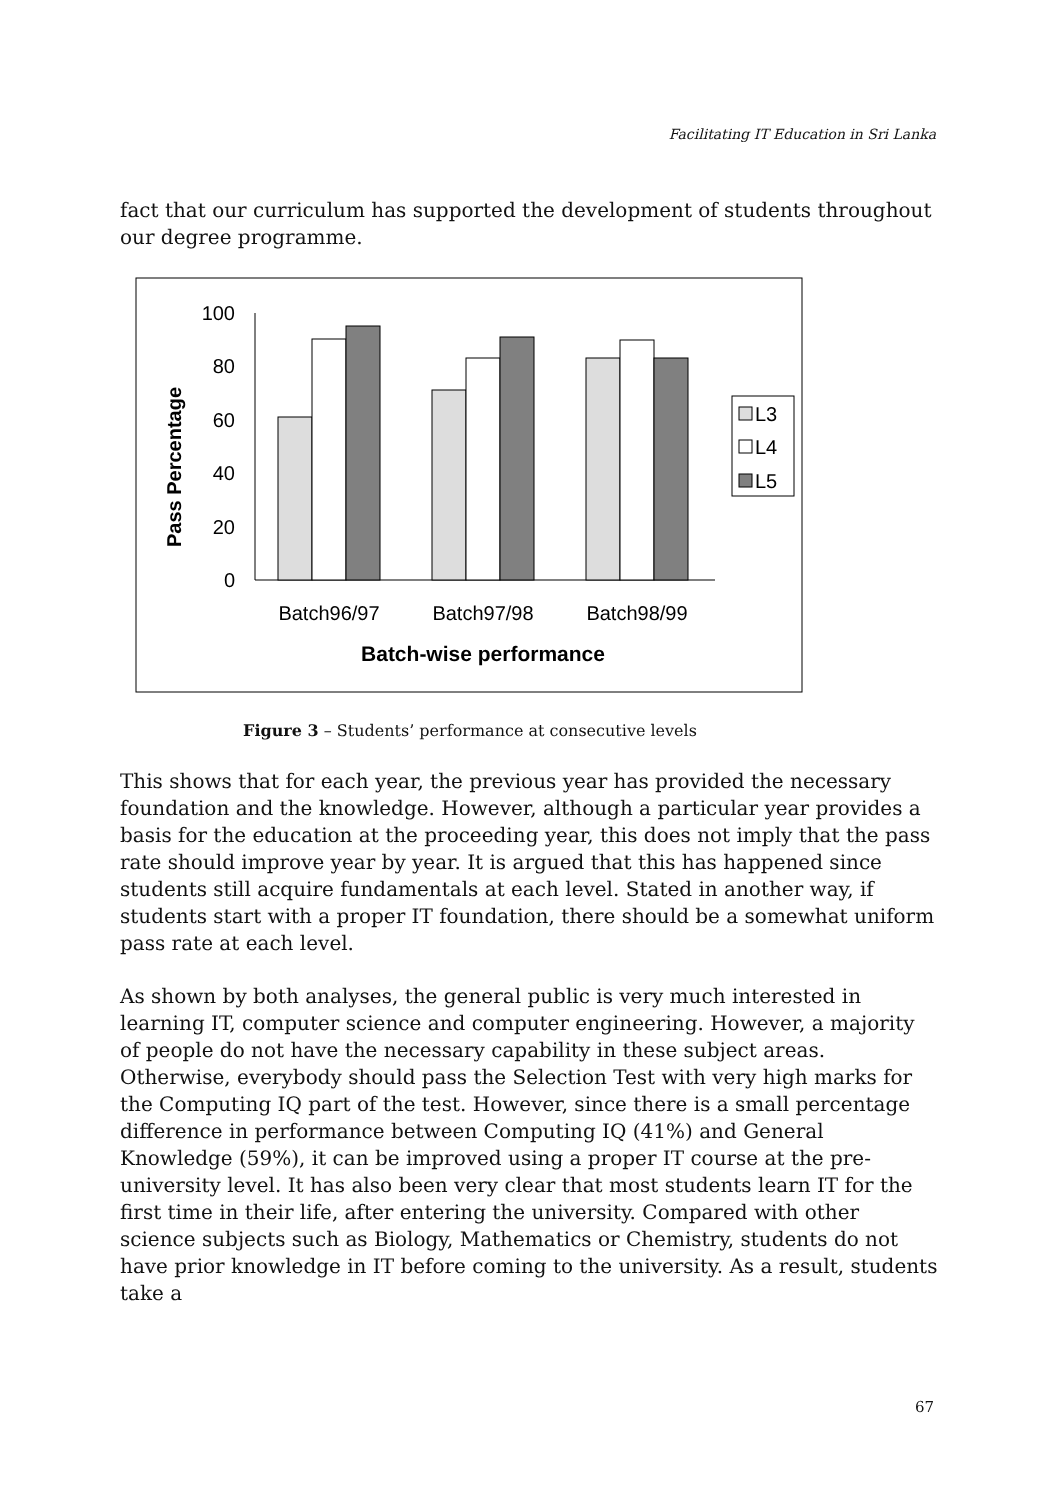Facilitating IT Education in Sri Lanka
fact that our curriculum has supported the development of students throughout our degree programme.
0
20
40
60
80
100
Pass Percentage
Batch96/97
Batch97/98
Batch98/99
Batch-wise performance
L3
L4
L5
Figure 3 – Students’ performance at consecutive levels
This shows that for each year, the previous year has provided the necessary foundation and the knowledge. However, although a particular year provides a basis for the education at the proceeding year, this does not imply that the pass rate should improve year by year. It is argued that this has happened since students still acquire fundamentals at each level. Stated in another way, if students start with a proper IT foundation, there should be a somewhat uniform pass rate at each level.
As shown by both analyses, the general public is very much interested in learning IT, computer science and computer engineering. However, a majority of people do not have the necessary capability in these subject areas. Otherwise, everybody should pass the Selection Test with very high marks for the Computing IQ part of the test. However, since there is a small percentage difference in performance between Computing IQ (41%) and General Knowledge (59%), it can be improved using a proper IT course at the pre-university level. It has also been very clear that most students learn IT for the first time in their life, after entering the university. Compared with other science subjects such as Biology, Mathematics or Chemistry, students do not have prior knowledge in IT before coming to the university. As a result, students take a
67